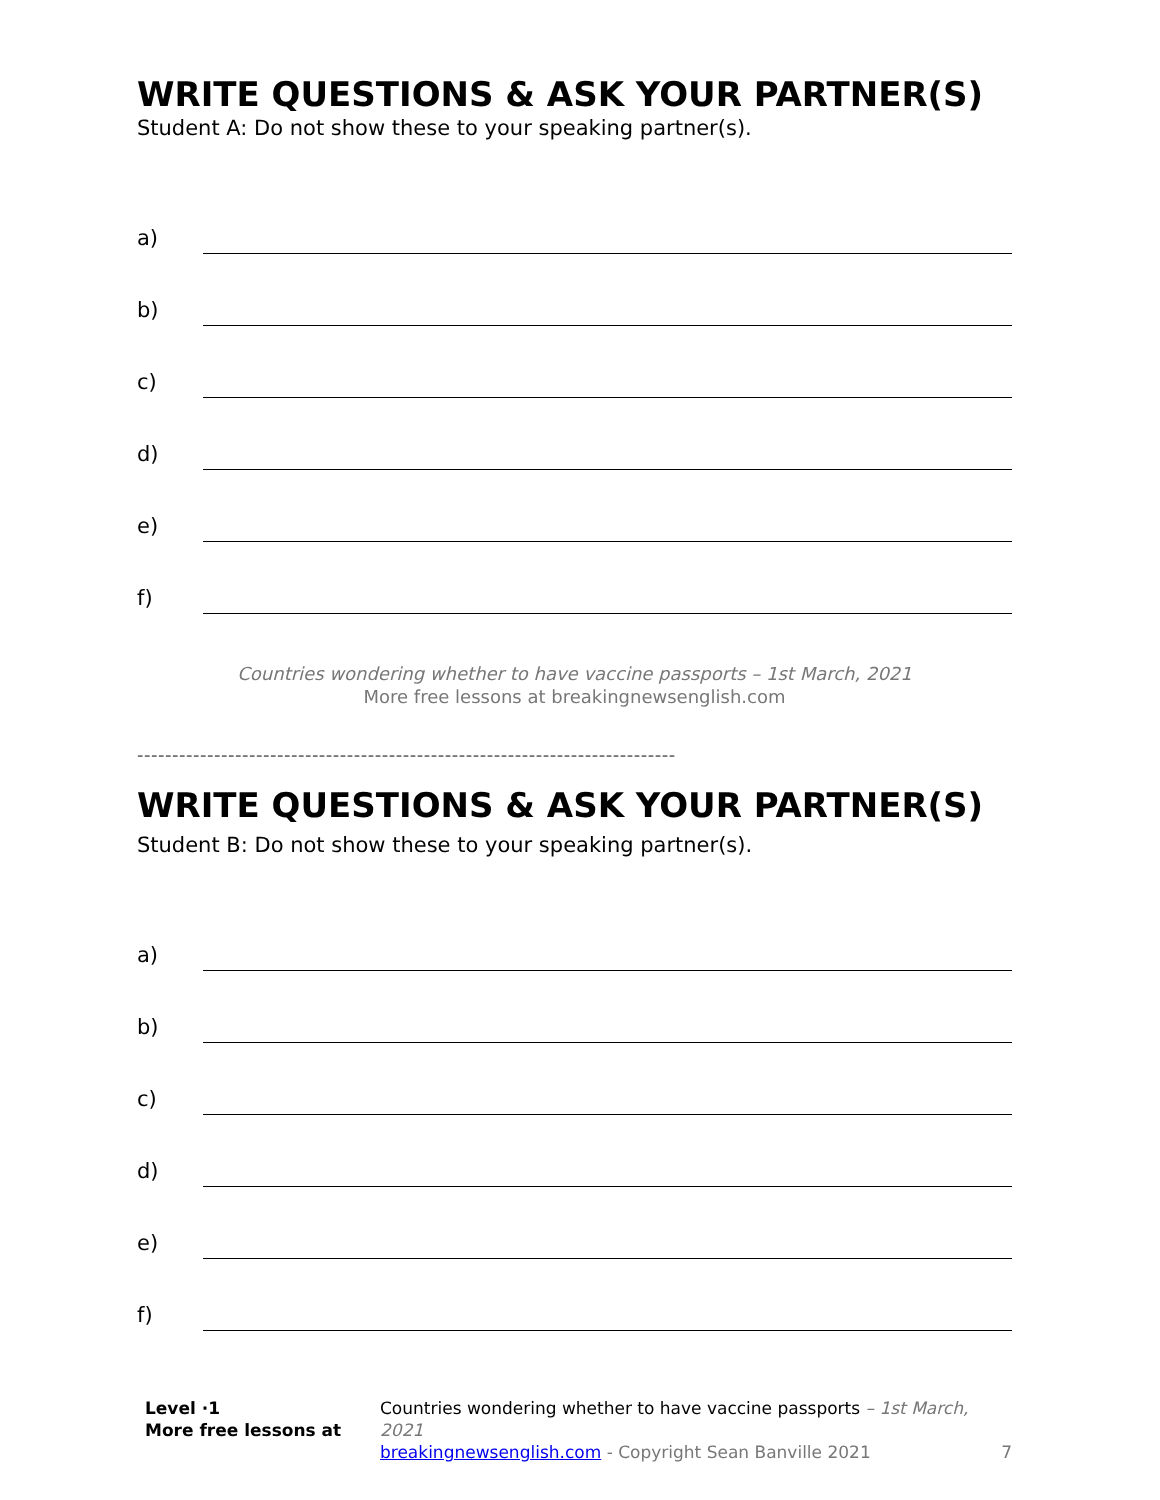WRITE QUESTIONS & ASK YOUR PARTNER(S)
Student A: Do not show these to your speaking partner(s).
a)
b)
c)
d)
e)
f)
Countries wondering whether to have vaccine passports – 1st March, 2021
More free lessons at breakingnewsenglish.com
-----------------------------------------------------------------------------
WRITE QUESTIONS & ASK YOUR PARTNER(S)
Student B: Do not show these to your speaking partner(s).
a)
b)
c)
d)
e)
f)
Level ·1
More free lessons at
Countries wondering whether to have vaccine passports – 1st March, 2021
breakingnewsenglish.com - Copyright Sean Banville 2021
7